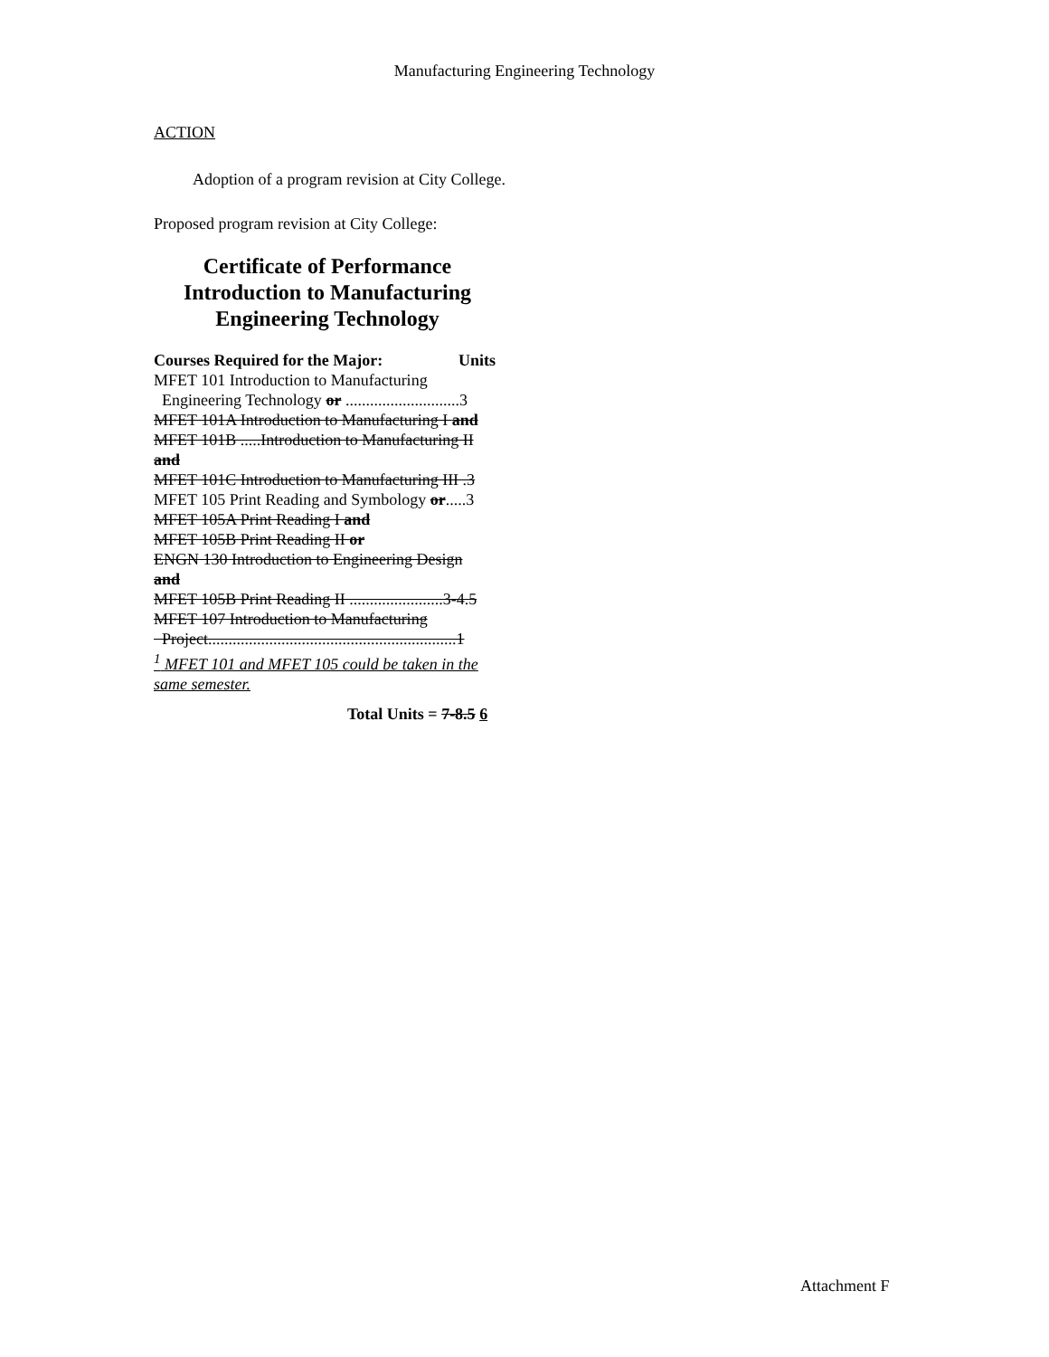Manufacturing Engineering Technology
ACTION
Adoption of a program revision at City College.
Proposed program revision at City College:
Certificate of Performance
Introduction to Manufacturing
Engineering Technology
Courses Required for the Major: Units
MFET 101 Introduction to Manufacturing
Engineering Technology or ............................3
MFET 101A Introduction to Manufacturing I and
MFET 101B .....Introduction to Manufacturing II
and
MFET 101C Introduction to Manufacturing III .3
MFET 105 Print Reading and Symbology or.....3
MFET 105A Print Reading I and
MFET 105B Print Reading II or
ENGN 130 Introduction to Engineering Design
and
MFET 105B Print Reading II .......................3-4.5
MFET 107 Introduction to Manufacturing
Project.............................................................1
<sup>1</sup> MFET 101 and MFET 105 could be taken in the
same semester.
Total Units = 7-8.5 6
Attachment F